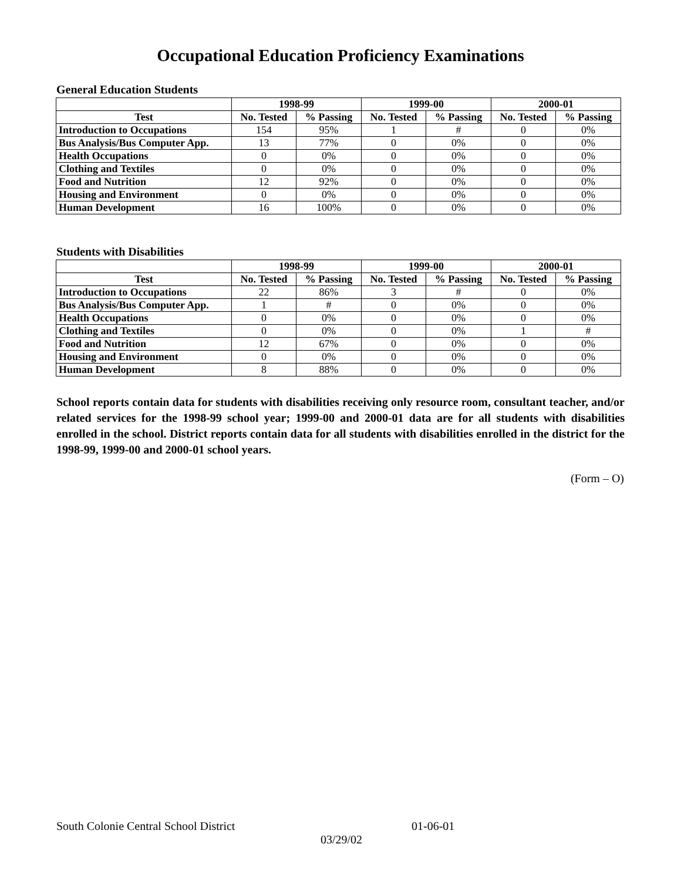Occupational Education Proficiency Examinations
General Education Students
| | 1998-99 | | 1999-00 | | 2000-01 | |
| --- | --- | --- | --- | --- | --- | --- |
| Test | No. Tested | % Passing | No. Tested | % Passing | No. Tested | % Passing |
| Introduction to Occupations | 154 | 95% | 1 | # | 0 | 0% |
| Bus Analysis/Bus Computer App. | 13 | 77% | 0 | 0% | 0 | 0% |
| Health Occupations | 0 | 0% | 0 | 0% | 0 | 0% |
| Clothing and Textiles | 0 | 0% | 0 | 0% | 0 | 0% |
| Food and Nutrition | 12 | 92% | 0 | 0% | 0 | 0% |
| Housing and Environment | 0 | 0% | 0 | 0% | 0 | 0% |
| Human Development | 16 | 100% | 0 | 0% | 0 | 0% |
Students with Disabilities
| | 1998-99 | | 1999-00 | | 2000-01 | |
| --- | --- | --- | --- | --- | --- | --- |
| Test | No. Tested | % Passing | No. Tested | % Passing | No. Tested | % Passing |
| Introduction to Occupations | 22 | 86% | 3 | # | 0 | 0% |
| Bus Analysis/Bus Computer App. | 1 | # | 0 | 0% | 0 | 0% |
| Health Occupations | 0 | 0% | 0 | 0% | 0 | 0% |
| Clothing and Textiles | 0 | 0% | 0 | 0% | 1 | # |
| Food and Nutrition | 12 | 67% | 0 | 0% | 0 | 0% |
| Housing and Environment | 0 | 0% | 0 | 0% | 0 | 0% |
| Human Development | 8 | 88% | 0 | 0% | 0 | 0% |
School reports contain data for students with disabilities receiving only resource room, consultant teacher, and/or related services for the 1998-99 school year; 1999-00 and 2000-01 data are for all students with disabilities enrolled in the school. District reports contain data for all students with disabilities enrolled in the district for the 1998-99, 1999-00 and 2000-01 school years.
(Form – O)
South Colonie Central School District 01-06-01
03/29/02